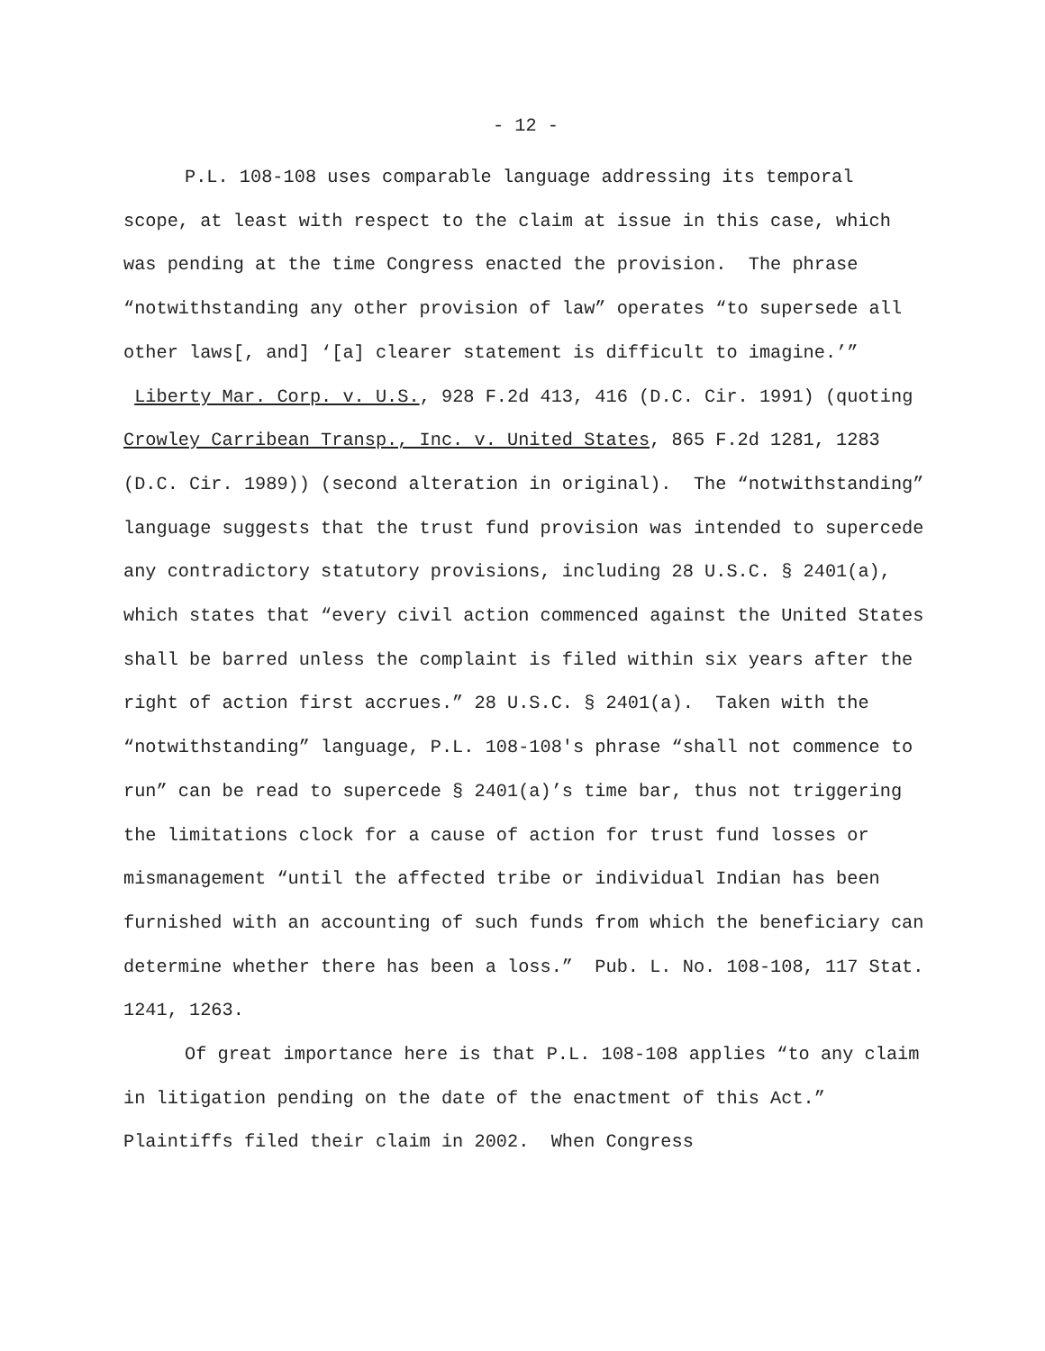- 12 -
P.L. 108-108 uses comparable language addressing its temporal scope, at least with respect to the claim at issue in this case, which was pending at the time Congress enacted the provision. The phrase “notwithstanding any other provision of law” operates “to supersede all other laws[, and] ‘[a] clearer statement is difficult to imagine.’” Liberty Mar. Corp. v. U.S., 928 F.2d 413, 416 (D.C. Cir. 1991) (quoting Crowley Carribean Transp., Inc. v. United States, 865 F.2d 1281, 1283 (D.C. Cir. 1989)) (second alteration in original). The “notwithstanding” language suggests that the trust fund provision was intended to supercede any contradictory statutory provisions, including 28 U.S.C. § 2401(a), which states that “every civil action commenced against the United States shall be barred unless the complaint is filed within six years after the right of action first accrues.” 28 U.S.C. § 2401(a). Taken with the “notwithstanding” language, P.L. 108-108's phrase “shall not commence to run” can be read to supercede § 2401(a)’s time bar, thus not triggering the limitations clock for a cause of action for trust fund losses or mismanagement “until the affected tribe or individual Indian has been furnished with an accounting of such funds from which the beneficiary can determine whether there has been a loss.” Pub. L. No. 108-108, 117 Stat. 1241, 1263.
Of great importance here is that P.L. 108-108 applies “to any claim in litigation pending on the date of the enactment of this Act.” Plaintiffs filed their claim in 2002. When Congress